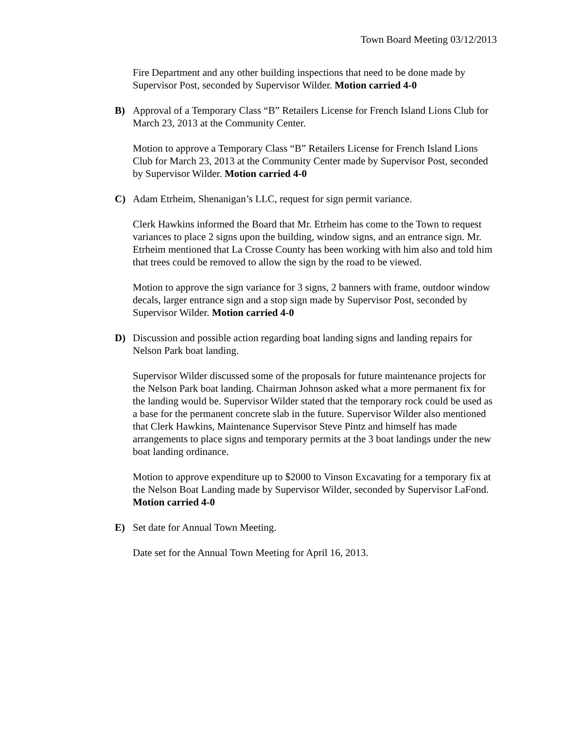Town Board Meeting 03/12/2013
Fire Department and any other building inspections that need to be done made by Supervisor Post, seconded by Supervisor Wilder. Motion carried 4-0
B) Approval of a Temporary Class “B” Retailers License for French Island Lions Club for March 23, 2013 at the Community Center.
Motion to approve a Temporary Class “B” Retailers License for French Island Lions Club for March 23, 2013 at the Community Center made by Supervisor Post, seconded by Supervisor Wilder. Motion carried 4-0
C) Adam Etrheim, Shenanigan’s LLC, request for sign permit variance.
Clerk Hawkins informed the Board that Mr. Etrheim has come to the Town to request variances to place 2 signs upon the building, window signs, and an entrance sign. Mr. Etrheim mentioned that La Crosse County has been working with him also and told him that trees could be removed to allow the sign by the road to be viewed.
Motion to approve the sign variance for 3 signs, 2 banners with frame, outdoor window decals, larger entrance sign and a stop sign made by Supervisor Post, seconded by Supervisor Wilder. Motion carried 4-0
D) Discussion and possible action regarding boat landing signs and landing repairs for Nelson Park boat landing.
Supervisor Wilder discussed some of the proposals for future maintenance projects for the Nelson Park boat landing. Chairman Johnson asked what a more permanent fix for the landing would be. Supervisor Wilder stated that the temporary rock could be used as a base for the permanent concrete slab in the future. Supervisor Wilder also mentioned that Clerk Hawkins, Maintenance Supervisor Steve Pintz and himself has made arrangements to place signs and temporary permits at the 3 boat landings under the new boat landing ordinance.
Motion to approve expenditure up to $2000 to Vinson Excavating for a temporary fix at the Nelson Boat Landing made by Supervisor Wilder, seconded by Supervisor LaFond. Motion carried 4-0
E) Set date for Annual Town Meeting.
Date set for the Annual Town Meeting for April 16, 2013.